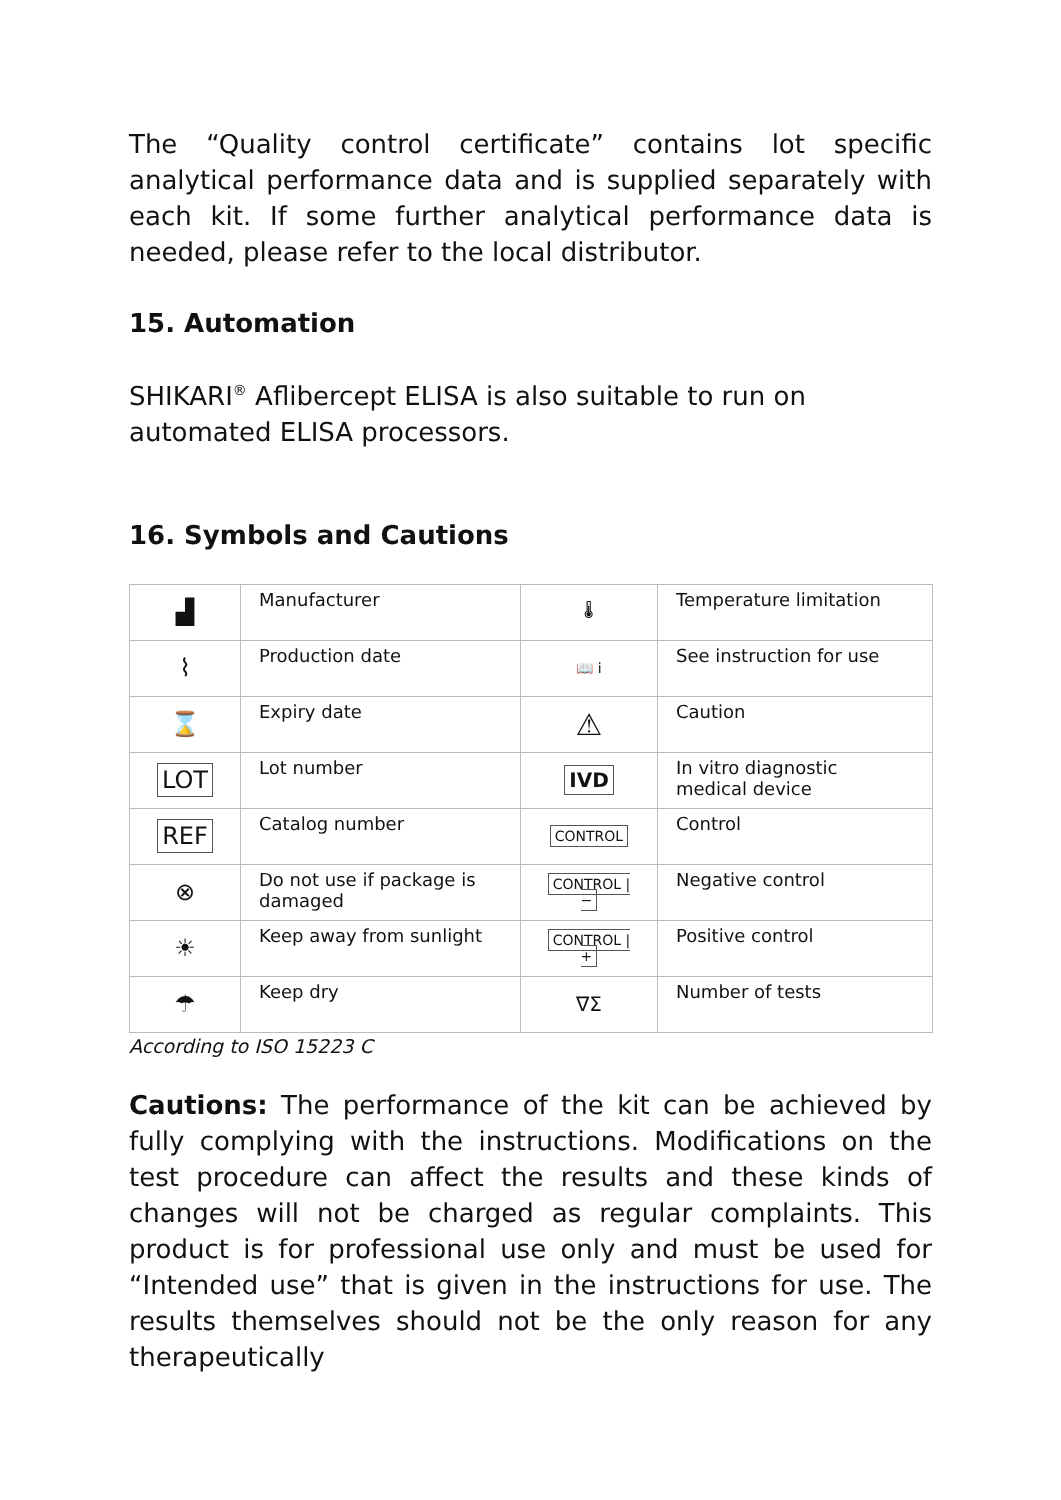The “Quality control certificate” contains lot specific analytical performance data and is supplied separately with each kit. If some further analytical performance data is needed, please refer to the local distributor.
15. Automation
SHIKARI<sup>®</sup> Aflibercept ELISA is also suitable to run on automated ELISA processors.
16. Symbols and Cautions
| ▟ | Manufacturer | 🌡 | Temperature limitation |
| ⌇ | Production date | 📖 i | See instruction for use |
| ⌛ | Expiry date | ⚠ | Caution |
| LOT | Lot number | IVD | In vitro diagnostic medical device |
| REF | Catalog number | CONTROL | Control |
| ⊗ | Do not use if package is damaged | CONTROL / − | Negative control |
| ☀ | Keep away from sunlight | CONTROL / + | Positive control |
| ☂ | Keep dry | ∇Σ | Number of tests |
According to ISO 15223 C
Cautions: The performance of the kit can be achieved by fully complying with the instructions. Modifications on the test procedure can affect the results and these kinds of changes will not be charged as regular complaints. This product is for professional use only and must be used for “Intended use” that is given in the instructions for use. The results themselves should not be the only reason for any therapeutically